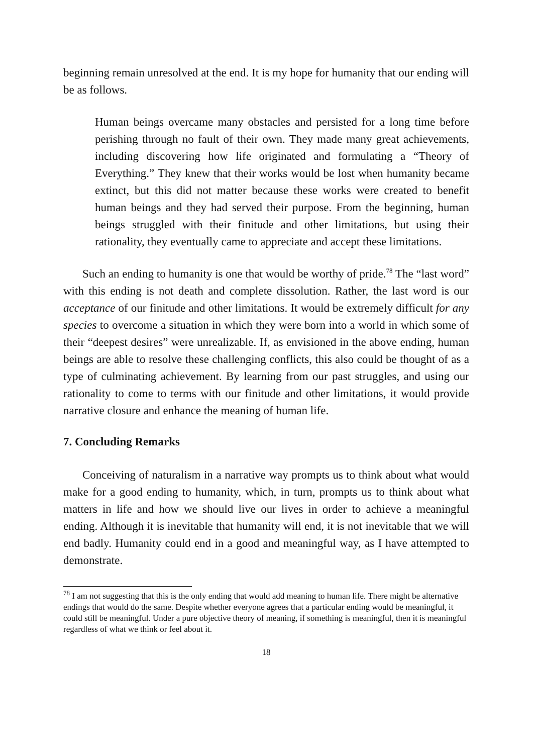beginning remain unresolved at the end. It is my hope for humanity that our ending will be as follows.
Human beings overcame many obstacles and persisted for a long time before perishing through no fault of their own. They made many great achievements, including discovering how life originated and formulating a “Theory of Everything.” They knew that their works would be lost when humanity became extinct, but this did not matter because these works were created to benefit human beings and they had served their purpose. From the beginning, human beings struggled with their finitude and other limitations, but using their rationality, they eventually came to appreciate and accept these limitations.
Such an ending to humanity is one that would be worthy of pride.<sup>78</sup> The “last word” with this ending is not death and complete dissolution. Rather, the last word is our acceptance of our finitude and other limitations. It would be extremely difficult for any species to overcome a situation in which they were born into a world in which some of their “deepest desires” were unrealizable. If, as envisioned in the above ending, human beings are able to resolve these challenging conflicts, this also could be thought of as a type of culminating achievement. By learning from our past struggles, and using our rationality to come to terms with our finitude and other limitations, it would provide narrative closure and enhance the meaning of human life.
7. Concluding Remarks
Conceiving of naturalism in a narrative way prompts us to think about what would make for a good ending to humanity, which, in turn, prompts us to think about what matters in life and how we should live our lives in order to achieve a meaningful ending. Although it is inevitable that humanity will end, it is not inevitable that we will end badly. Humanity could end in a good and meaningful way, as I have attempted to demonstrate.
<sup>78</sup> I am not suggesting that this is the only ending that would add meaning to human life. There might be alternative endings that would do the same. Despite whether everyone agrees that a particular ending would be meaningful, it could still be meaningful. Under a pure objective theory of meaning, if something is meaningful, then it is meaningful regardless of what we think or feel about it.
18